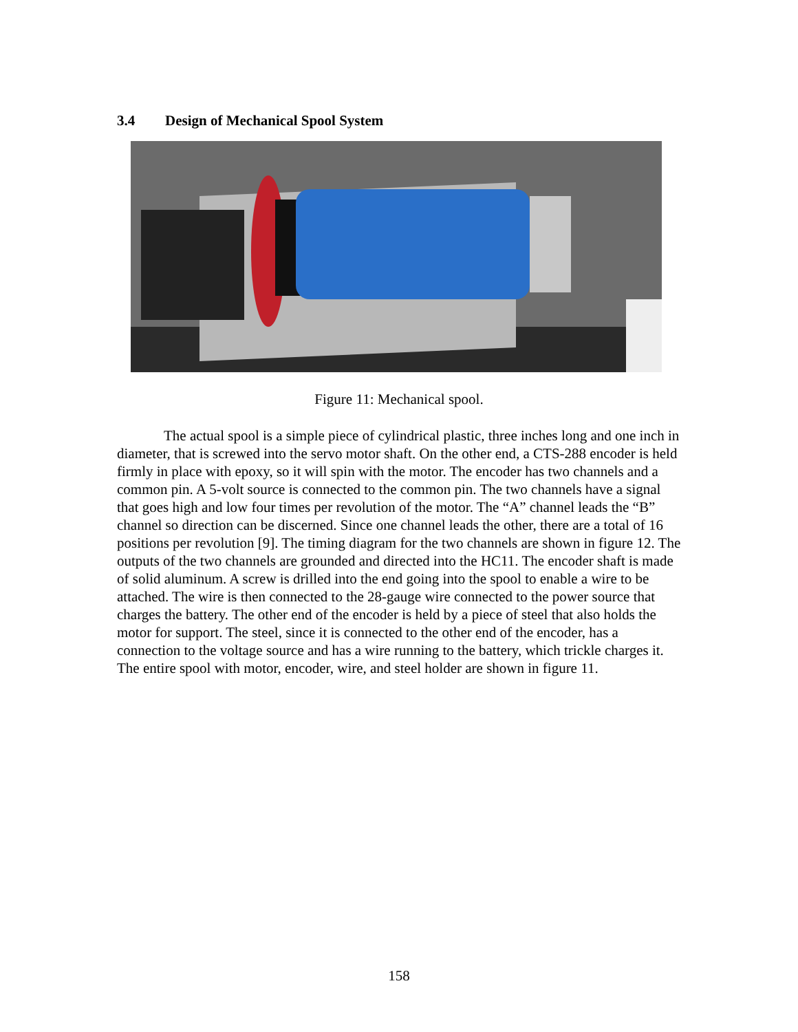3.4 Design of Mechanical Spool System
Figure 11: Mechanical spool.
The actual spool is a simple piece of cylindrical plastic, three inches long and one inch in diameter, that is screwed into the servo motor shaft. On the other end, a CTS-288 encoder is held firmly in place with epoxy, so it will spin with the motor. The encoder has two channels and a common pin. A 5-volt source is connected to the common pin. The two channels have a signal that goes high and low four times per revolution of the motor. The “A” channel leads the “B” channel so direction can be discerned. Since one channel leads the other, there are a total of 16 positions per revolution [9]. The timing diagram for the two channels are shown in figure 12. The outputs of the two channels are grounded and directed into the HC11. The encoder shaft is made of solid aluminum. A screw is drilled into the end going into the spool to enable a wire to be attached. The wire is then connected to the 28-gauge wire connected to the power source that charges the battery. The other end of the encoder is held by a piece of steel that also holds the motor for support. The steel, since it is connected to the other end of the encoder, has a connection to the voltage source and has a wire running to the battery, which trickle charges it. The entire spool with motor, encoder, wire, and steel holder are shown in figure 11.
158